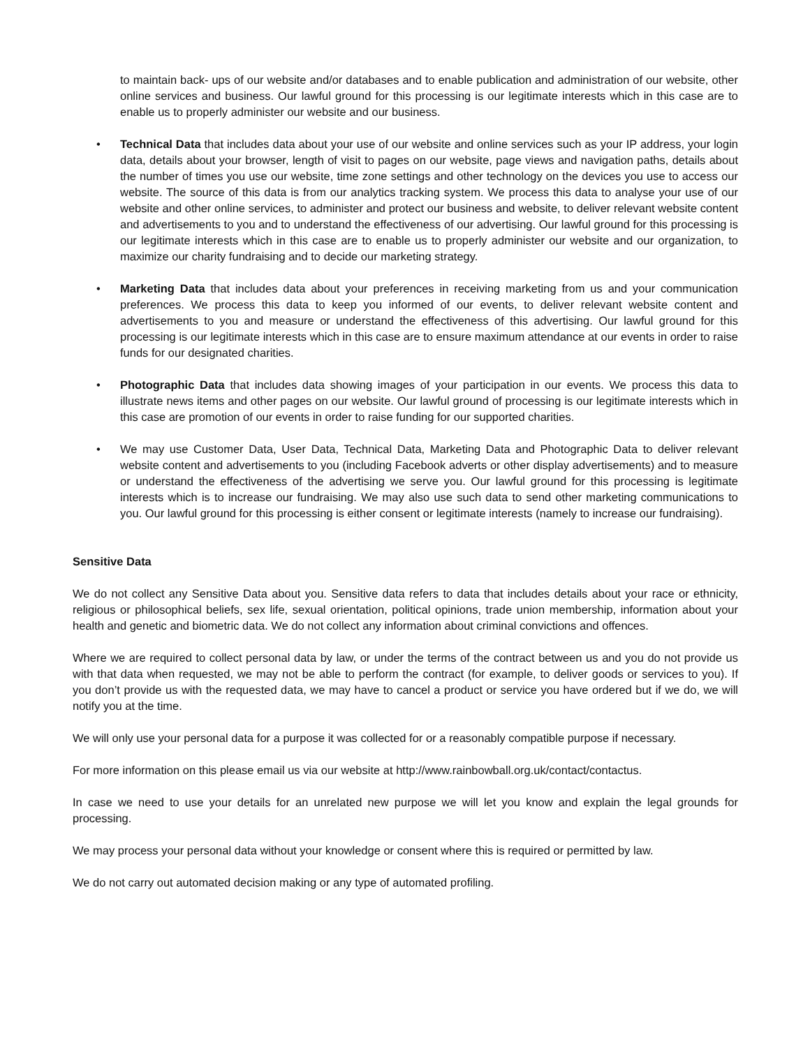to maintain back- ups of our website and/or databases and to enable publication and administration of our website, other online services and business. Our lawful ground for this processing is our legitimate interests which in this case are to enable us to properly administer our website and our business.
• Technical Data that includes data about your use of our website and online services such as your IP address, your login data, details about your browser, length of visit to pages on our website, page views and navigation paths, details about the number of times you use our website, time zone settings and other technology on the devices you use to access our website. The source of this data is from our analytics tracking system. We process this data to analyse your use of our website and other online services, to administer and protect our business and website, to deliver relevant website content and advertisements to you and to understand the effectiveness of our advertising. Our lawful ground for this processing is our legitimate interests which in this case are to enable us to properly administer our website and our organization, to maximize our charity fundraising and to decide our marketing strategy.
• Marketing Data that includes data about your preferences in receiving marketing from us and your communication preferences. We process this data to keep you informed of our events, to deliver relevant website content and advertisements to you and measure or understand the effectiveness of this advertising. Our lawful ground for this processing is our legitimate interests which in this case are to ensure maximum attendance at our events in order to raise funds for our designated charities.
• Photographic Data that includes data showing images of your participation in our events. We process this data to illustrate news items and other pages on our website. Our lawful ground of processing is our legitimate interests which in this case are promotion of our events in order to raise funding for our supported charities.
• We may use Customer Data, User Data, Technical Data, Marketing Data and Photographic Data to deliver relevant website content and advertisements to you (including Facebook adverts or other display advertisements) and to measure or understand the effectiveness of the advertising we serve you. Our lawful ground for this processing is legitimate interests which is to increase our fundraising. We may also use such data to send other marketing communications to you. Our lawful ground for this processing is either consent or legitimate interests (namely to increase our fundraising).
Sensitive Data
We do not collect any Sensitive Data about you. Sensitive data refers to data that includes details about your race or ethnicity, religious or philosophical beliefs, sex life, sexual orientation, political opinions, trade union membership, information about your health and genetic and biometric data. We do not collect any information about criminal convictions and offences.
Where we are required to collect personal data by law, or under the terms of the contract between us and you do not provide us with that data when requested, we may not be able to perform the contract (for example, to deliver goods or services to you). If you don’t provide us with the requested data, we may have to cancel a product or service you have ordered but if we do, we will notify you at the time.
We will only use your personal data for a purpose it was collected for or a reasonably compatible purpose if necessary.
For more information on this please email us via our website at http://www.rainbowball.org.uk/contact/contactus.
In case we need to use your details for an unrelated new purpose we will let you know and explain the legal grounds for processing.
We may process your personal data without your knowledge or consent where this is required or permitted by law.
We do not carry out automated decision making or any type of automated profiling.